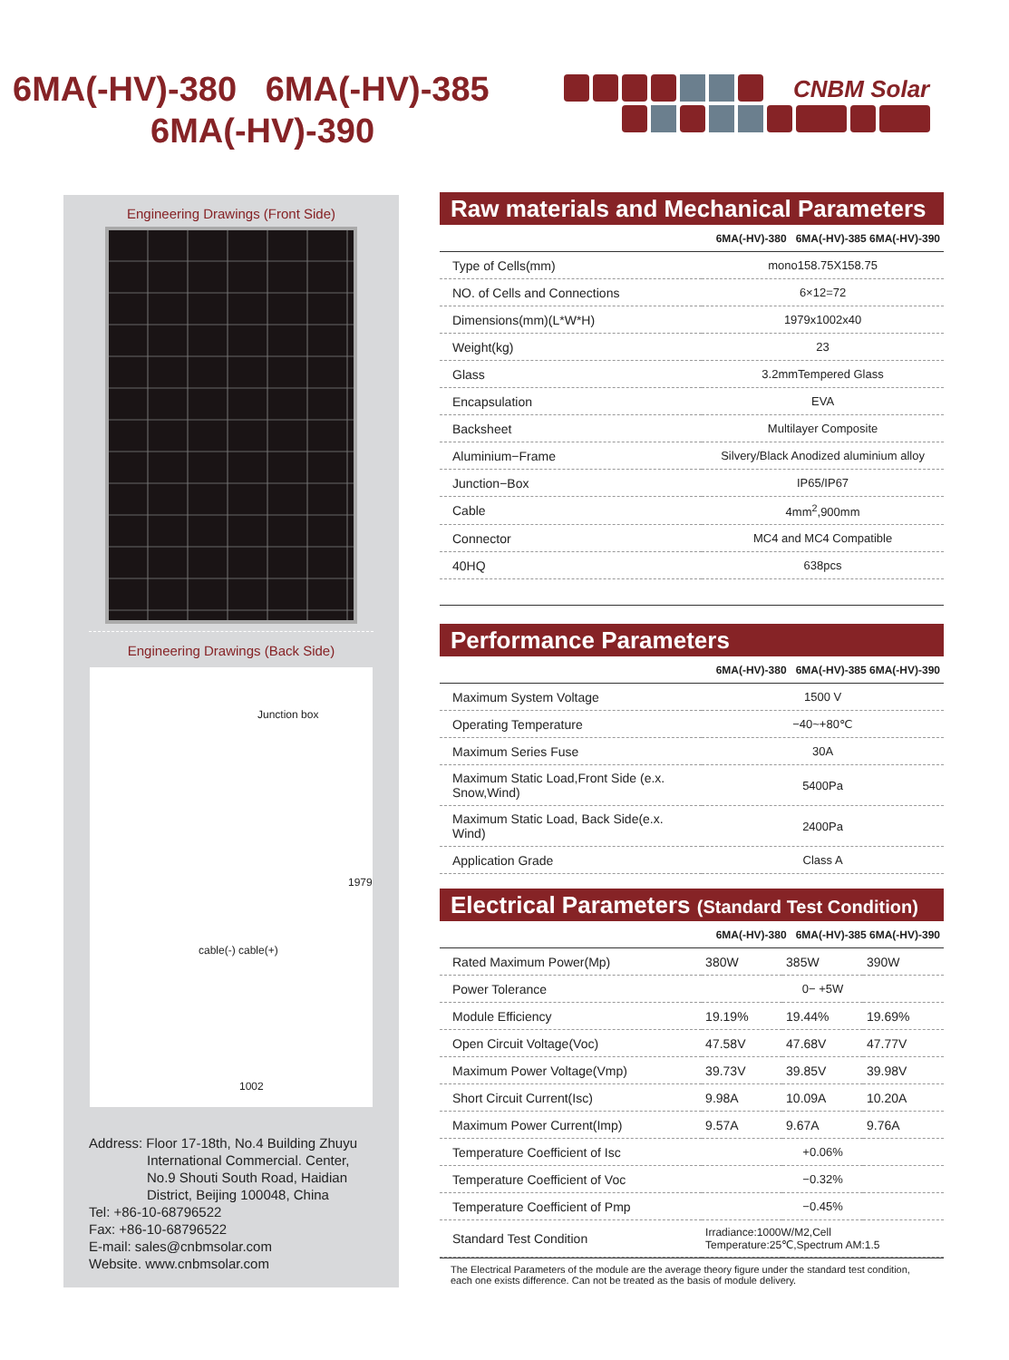6MA(-HV)-380 6MA(-HV)-385
6MA(-HV)-390
CNBM Solar
Engineering Drawings (Front Side)
Engineering Drawings (Back Side)
Junction box
cable(-) cable(+)
1979
1002
Address: Floor 17-18th, No.4 Building Zhuyu
International Commercial. Center,
No.9 Shouti South Road, Haidian
District, Beijing 100048, China
Tel: +86-10-68796522
Fax: +86-10-68796522
E-mail: sales@cnbmsolar.com
Website. www.cnbmsolar.com
Raw materials and Mechanical Parameters
| 6MA(-HV)-380 6MA(-HV)-385 6MA(-HV)-390 | |
| --- | --- |
| Type of Cells(mm) | mono158.75X158.75 |
| NO. of Cells and Connections | 6×12=72 |
| Dimensions(mm)(L*W*H) | 1979x1002x40 |
| Weight(kg) | 23 |
| Glass | 3.2mmTempered Glass |
| Encapsulation | EVA |
| Backsheet | Multilayer Composite |
| Aluminium−Frame | Silvery/Black Anodized aluminium alloy |
| Junction−Box | IP65/IP67 |
| Cable | 4mm<sup>2</sup>,900mm |
| Connector | MC4 and MC4 Compatible |
| 40HQ | 638pcs |
Performance Parameters
| 6MA(-HV)-380 6MA(-HV)-385 6MA(-HV)-390 | |
| --- | --- |
| Maximum System Voltage | 1500 V |
| Operating Temperature | −40~+80℃ |
| Maximum Series Fuse | 30A |
| Maximum Static Load,Front Side (e.x. Snow,Wind) | 5400Pa |
| Maximum Static Load, Back Side(e.x. Wind) | 2400Pa |
| Application Grade | Class A |
Electrical Parameters (Standard Test Condition)
| 6MA(-HV)-380 6MA(-HV)-385 6MA(-HV)-390 | | | |
| --- | --- | --- | --- |
| Rated Maximum Power(Mp) | 380W | 385W | 390W |
| Power Tolerance | 0− +5W | | |
| Module Efficiency | 19.19% | 19.44% | 19.69% |
| Open Circuit Voltage(Voc) | 47.58V | 47.68V | 47.77V |
| Maximum Power Voltage(Vmp) | 39.73V | 39.85V | 39.98V |
| Short Circuit Current(Isc) | 9.98A | 10.09A | 10.20A |
| Maximum Power Current(Imp) | 9.57A | 9.67A | 9.76A |
| Temperature Coefficient of Isc | +0.06% | | |
| Temperature Coefficient of Voc | −0.32% | | |
| Temperature Coefficient of Pmp | −0.45% | | |
| Standard Test Condition | Irradiance:1000W/M2,Cell Temperature:25℃,Spectrum AM:1.5 | | |
The Electrical Parameters of the module are the average theory figure under the standard test condition, each one exists difference. Can not be treated as the basis of module delivery.